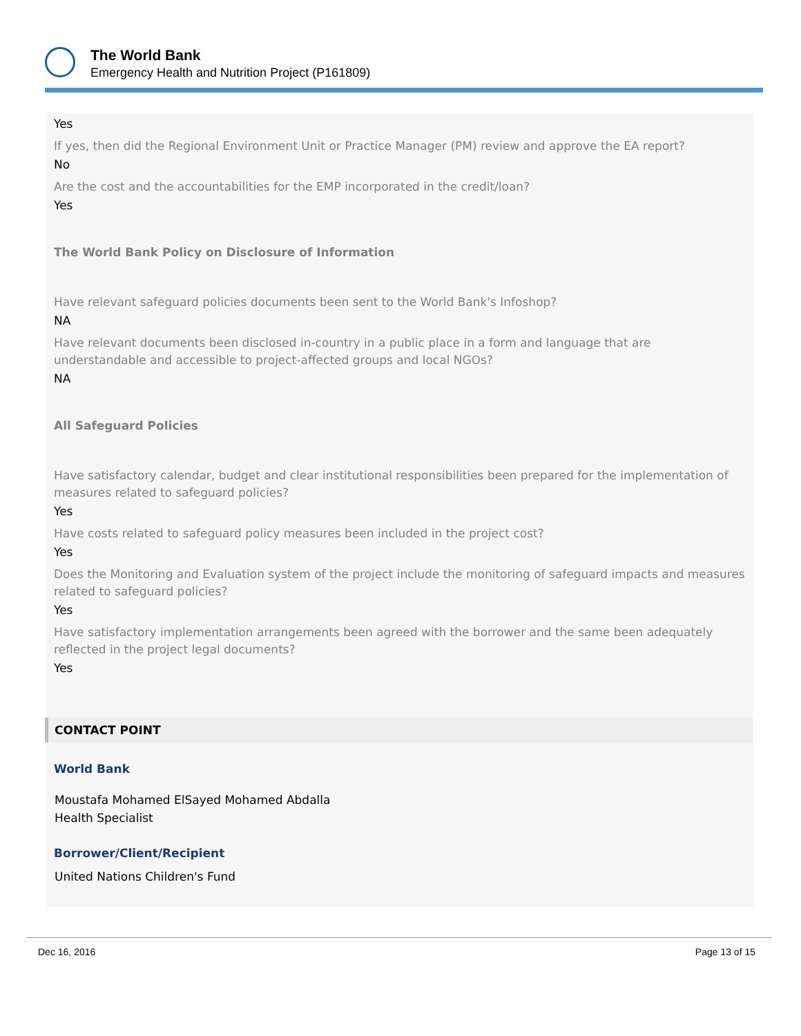The World Bank
Emergency Health and Nutrition Project (P161809)
Yes
If yes, then did the Regional Environment Unit or Practice Manager (PM) review and approve the EA report?
No
Are the cost and the accountabilities for the EMP incorporated in the credit/loan?
Yes
The World Bank Policy on Disclosure of Information
Have relevant safeguard policies documents been sent to the World Bank's Infoshop?
NA
Have relevant documents been disclosed in-country in a public place in a form and language that are understandable and accessible to project-affected groups and local NGOs?
NA
All Safeguard Policies
Have satisfactory calendar, budget and clear institutional responsibilities been prepared for the implementation of measures related to safeguard policies?
Yes
Have costs related to safeguard policy measures been included in the project cost?
Yes
Does the Monitoring and Evaluation system of the project include the monitoring of safeguard impacts and measures related to safeguard policies?
Yes
Have satisfactory implementation arrangements been agreed with the borrower and the same been adequately reflected in the project legal documents?
Yes
CONTACT POINT
World Bank
Moustafa Mohamed ElSayed Mohamed Abdalla
Health Specialist
Borrower/Client/Recipient
United Nations Children's Fund
Dec 16, 2016 Page 13 of 15